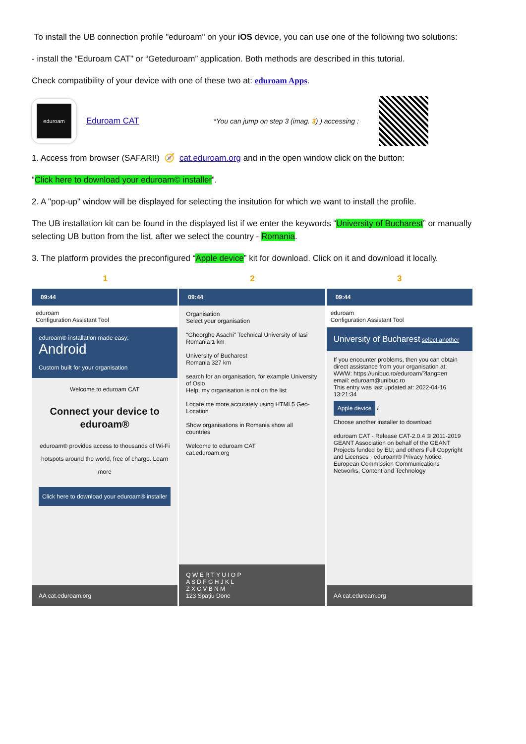To install the UB connection profile "eduroam" on your iOS device, you can use one of the following two solutions:
- install the “Eduroam CAT” or “Geteduroam” application. Both methods are described in this tutorial.
Check compatibility of your device with one of these two at: eduroam Apps.
eduroam
Eduroam CAT *You can jump on step 3 (imag. 3) ) accessing :
1. Access from browser (SAFARI!) 🧭 cat.eduroam.org and in the open window click on the button:
”Click here to download your eduroam© installer”.
2. A "pop-up" window will be displayed for selecting the insitution for which we want to install the profile.
The UB installation kit can be found in the displayed list if we enter the keywords “University of Bucharest” or manually selecting UB button from the list, after we select the country - Romania.
3. The platform provides the preconfigured “Apple device” kit for download. Click on it and download it locally.
1 2 3
09:44
eduroam
Configuration Assistant Tool
eduroam® installation made easy:
Android
Custom built for your organisation
Welcome to eduroam CAT
Connect your device to eduroam®
eduroam® provides access to thousands of Wi-Fi hotspots around the world, free of charge. Learn more
Click here to download your eduroam® installer
AA cat.eduroam.org
09:44
Organisation
Select your organisation
"Gheorghe Asachi" Technical University of Iasi
Romania 1 km
University of Bucharest
Romania 327 km
search for an organisation, for example University of Oslo
Help, my organisation is not on the list
Locate me more accurately using HTML5 Geo-Location
Show organisations in Romania show all countries
Welcome to eduroam CAT
cat.eduroam.org
Q W E R T Y U I O P
A S D F G H J K L
Z X C V B N M
123 Spațiu Done
09:44
eduroam
Configuration Assistant Tool
University of Bucharest select another
If you encounter problems, then you can obtain direct assistance from your organisation at:
WWW: https://unibuc.ro/eduroam/?lang=en
email: eduroam@unibuc.ro
This entry was last updated at: 2022-04-16 13:21:34
Apple device i
Choose another installer to download
eduroam CAT - Release CAT-2.0.4 © 2011-2019 GEANT Association on behalf of the GEANT Projects funded by EU; and others Full Copyright and Licenses · eduroam® Privacy Notice · European Commission Communications Networks, Content and Technology
AA cat.eduroam.org